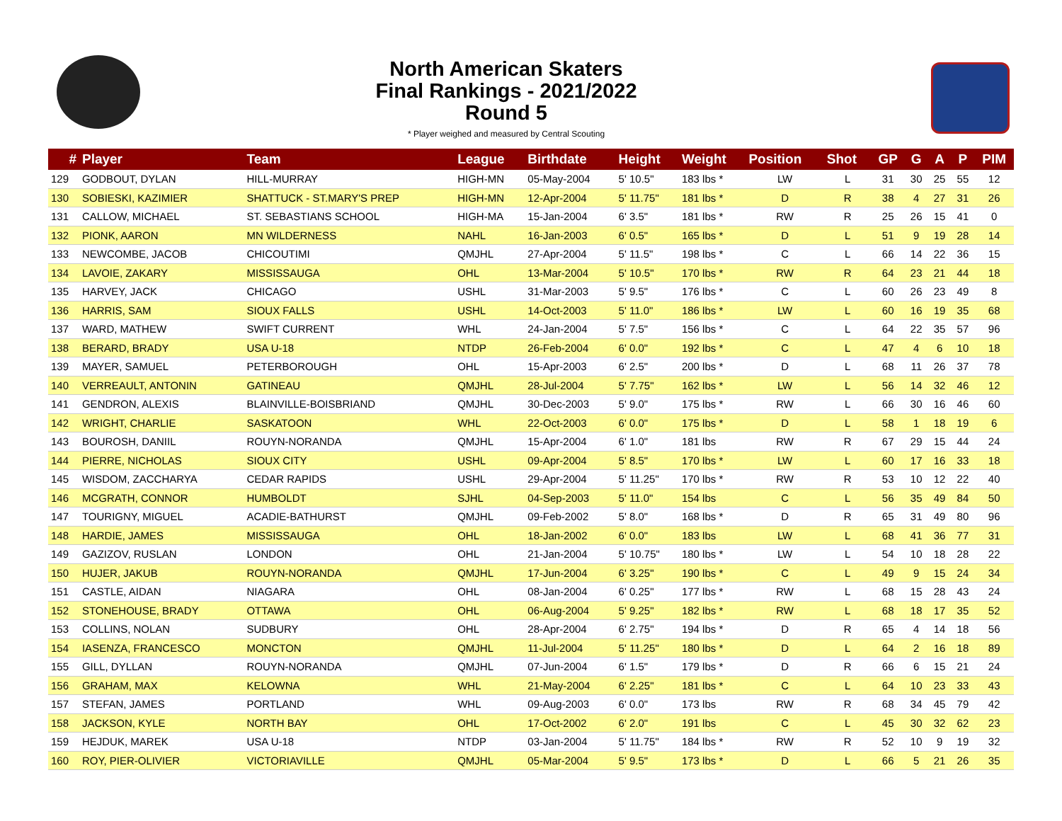North American Skaters
Final Rankings - 2021/2022
Round 5
* Player weighed and measured by Central Scouting
| # | Player | Team | League | Birthdate | Height | Weight | Position | Shot | GP | G | A | P | PIM |
| --- | --- | --- | --- | --- | --- | --- | --- | --- | --- | --- | --- | --- | --- |
| 129 | GODBOUT, DYLAN | HILL-MURRAY | HIGH-MN | 05-May-2004 | 5' 10.5" | 183 lbs * | LW | L | 31 | 30 | 25 | 55 | 12 |
| 130 | SOBIESKI, KAZIMIER | SHATTUCK - ST.MARY'S PREP | HIGH-MN | 12-Apr-2004 | 5' 11.75" | 181 lbs * | D | R | 38 | 4 | 27 | 31 | 26 |
| 131 | CALLOW, MICHAEL | ST. SEBASTIANS SCHOOL | HIGH-MA | 15-Jan-2004 | 6' 3.5" | 181 lbs * | RW | R | 25 | 26 | 15 | 41 | 0 |
| 132 | PIONK, AARON | MN WILDERNESS | NAHL | 16-Jan-2003 | 6' 0.5" | 165 lbs * | D | L | 51 | 9 | 19 | 28 | 14 |
| 133 | NEWCOMBE, JACOB | CHICOUTIMI | QMJHL | 27-Apr-2004 | 5' 11.5" | 198 lbs * | C | L | 66 | 14 | 22 | 36 | 15 |
| 134 | LAVOIE, ZAKARY | MISSISSAUGA | OHL | 13-Mar-2004 | 5' 10.5" | 170 lbs * | RW | R | 64 | 23 | 21 | 44 | 18 |
| 135 | HARVEY, JACK | CHICAGO | USHL | 31-Mar-2003 | 5' 9.5" | 176 lbs * | C | L | 60 | 26 | 23 | 49 | 8 |
| 136 | HARRIS, SAM | SIOUX FALLS | USHL | 14-Oct-2003 | 5' 11.0" | 186 lbs * | LW | L | 60 | 16 | 19 | 35 | 68 |
| 137 | WARD, MATHEW | SWIFT CURRENT | WHL | 24-Jan-2004 | 5' 7.5" | 156 lbs * | C | L | 64 | 22 | 35 | 57 | 96 |
| 138 | BERARD, BRADY | USA U-18 | NTDP | 26-Feb-2004 | 6' 0.0" | 192 lbs * | C | L | 47 | 4 | 6 | 10 | 18 |
| 139 | MAYER, SAMUEL | PETERBOROUGH | OHL | 15-Apr-2003 | 6' 2.5" | 200 lbs * | D | L | 68 | 11 | 26 | 37 | 78 |
| 140 | VERREAULT, ANTONIN | GATINEAU | QMJHL | 28-Jul-2004 | 5' 7.75" | 162 lbs * | LW | L | 56 | 14 | 32 | 46 | 12 |
| 141 | GENDRON, ALEXIS | BLAINVILLE-BOISBRIAND | QMJHL | 30-Dec-2003 | 5' 9.0" | 175 lbs * | RW | L | 66 | 30 | 16 | 46 | 60 |
| 142 | WRIGHT, CHARLIE | SASKATOON | WHL | 22-Oct-2003 | 6' 0.0" | 175 lbs * | D | L | 58 | 1 | 18 | 19 | 6 |
| 143 | BOUROSH, DANIIL | ROUYN-NORANDA | QMJHL | 15-Apr-2004 | 6' 1.0" | 181 lbs | RW | R | 67 | 29 | 15 | 44 | 24 |
| 144 | PIERRE, NICHOLAS | SIOUX CITY | USHL | 09-Apr-2004 | 5' 8.5" | 170 lbs * | LW | L | 60 | 17 | 16 | 33 | 18 |
| 145 | WISDOM, ZACCHARYA | CEDAR RAPIDS | USHL | 29-Apr-2004 | 5' 11.25" | 170 lbs * | RW | R | 53 | 10 | 12 | 22 | 40 |
| 146 | MCGRATH, CONNOR | HUMBOLDT | SJHL | 04-Sep-2003 | 5' 11.0" | 154 lbs | C | L | 56 | 35 | 49 | 84 | 50 |
| 147 | TOURIGNY, MIGUEL | ACADIE-BATHURST | QMJHL | 09-Feb-2002 | 5' 8.0" | 168 lbs * | D | R | 65 | 31 | 49 | 80 | 96 |
| 148 | HARDIE, JAMES | MISSISSAUGA | OHL | 18-Jan-2002 | 6' 0.0" | 183 lbs | LW | L | 68 | 41 | 36 | 77 | 31 |
| 149 | GAZIZOV, RUSLAN | LONDON | OHL | 21-Jan-2004 | 5' 10.75" | 180 lbs * | LW | L | 54 | 10 | 18 | 28 | 22 |
| 150 | HUJER, JAKUB | ROUYN-NORANDA | QMJHL | 17-Jun-2004 | 6' 3.25" | 190 lbs * | C | L | 49 | 9 | 15 | 24 | 34 |
| 151 | CASTLE, AIDAN | NIAGARA | OHL | 08-Jan-2004 | 6' 0.25" | 177 lbs * | RW | L | 68 | 15 | 28 | 43 | 24 |
| 152 | STONEHOUSE, BRADY | OTTAWA | OHL | 06-Aug-2004 | 5' 9.25" | 182 lbs * | RW | L | 68 | 18 | 17 | 35 | 52 |
| 153 | COLLINS, NOLAN | SUDBURY | OHL | 28-Apr-2004 | 6' 2.75" | 194 lbs * | D | R | 65 | 4 | 14 | 18 | 56 |
| 154 | IASENZA, FRANCESCO | MONCTON | QMJHL | 11-Jul-2004 | 5' 11.25" | 180 lbs * | D | L | 64 | 2 | 16 | 18 | 89 |
| 155 | GILL, DYLLAN | ROUYN-NORANDA | QMJHL | 07-Jun-2004 | 6' 1.5" | 179 lbs * | D | R | 66 | 6 | 15 | 21 | 24 |
| 156 | GRAHAM, MAX | KELOWNA | WHL | 21-May-2004 | 6' 2.25" | 181 lbs * | C | L | 64 | 10 | 23 | 33 | 43 |
| 157 | STEFAN, JAMES | PORTLAND | WHL | 09-Aug-2003 | 6' 0.0" | 173 lbs | RW | R | 68 | 34 | 45 | 79 | 42 |
| 158 | JACKSON, KYLE | NORTH BAY | OHL | 17-Oct-2002 | 6' 2.0" | 191 lbs | C | L | 45 | 30 | 32 | 62 | 23 |
| 159 | HEJDUK, MAREK | USA U-18 | NTDP | 03-Jan-2004 | 5' 11.75" | 184 lbs * | RW | R | 52 | 10 | 9 | 19 | 32 |
| 160 | ROY, PIER-OLIVIER | VICTORIAVILLE | QMJHL | 05-Mar-2004 | 5' 9.5" | 173 lbs * | D | L | 66 | 5 | 21 | 26 | 35 |